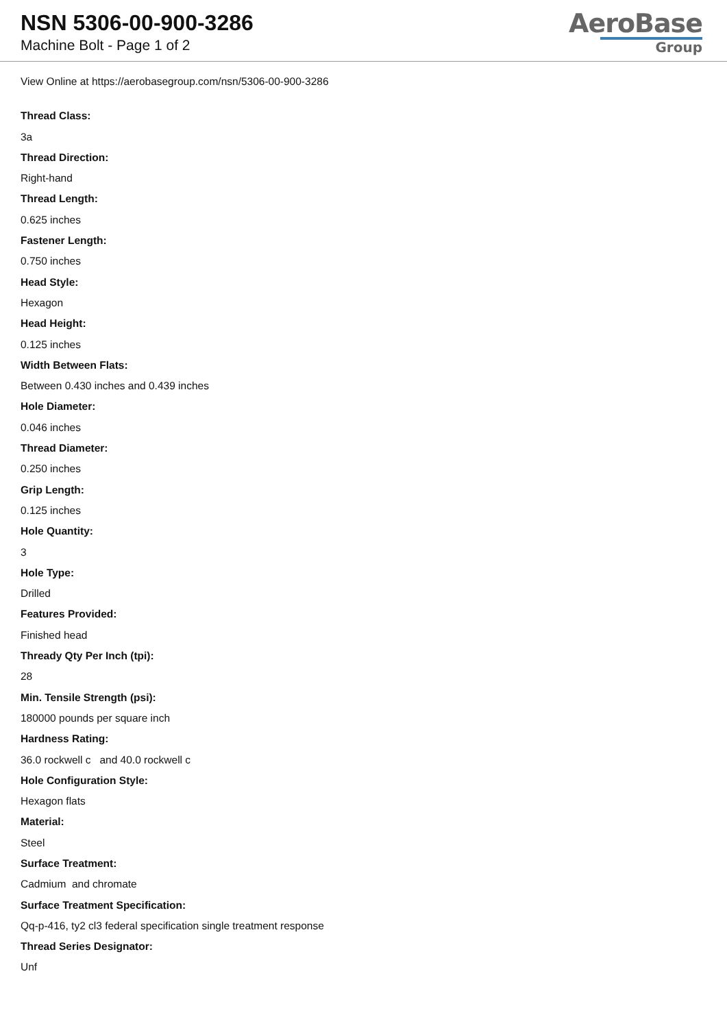NSN 5306-00-900-3286
Machine Bolt - Page 1 of 2
AeroBase
Group
View Online at https://aerobasegroup.com/nsn/5306-00-900-3286
Thread Class:
3a
Thread Direction:
Right-hand
Thread Length:
0.625 inches
Fastener Length:
0.750 inches
Head Style:
Hexagon
Head Height:
0.125 inches
Width Between Flats:
Between 0.430 inches and 0.439 inches
Hole Diameter:
0.046 inches
Thread Diameter:
0.250 inches
Grip Length:
0.125 inches
Hole Quantity:
3
Hole Type:
Drilled
Features Provided:
Finished head
Thready Qty Per Inch (tpi):
28
Min. Tensile Strength (psi):
180000 pounds per square inch
Hardness Rating:
36.0 rockwell c and 40.0 rockwell c
Hole Configuration Style:
Hexagon flats
Material:
Steel
Surface Treatment:
Cadmium and chromate
Surface Treatment Specification:
Qq-p-416, ty2 cl3 federal specification single treatment response
Thread Series Designator:
Unf